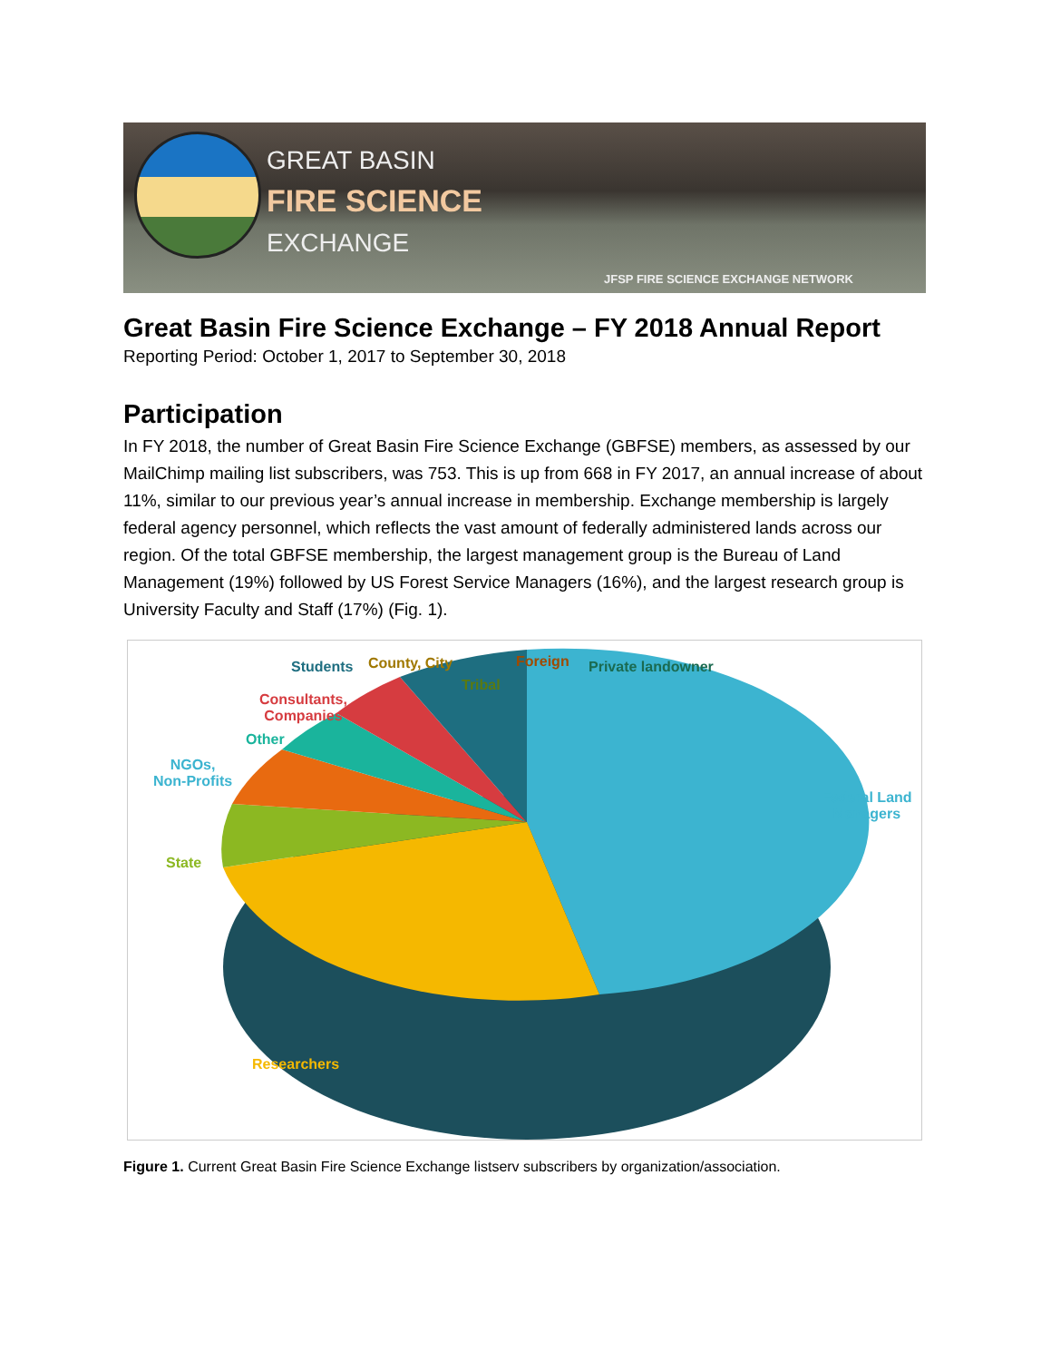GREAT BASIN
FIRE SCIENCE
EXCHANGE
JFSP FIRE SCIENCE EXCHANGE NETWORK
Great Basin Fire Science Exchange – FY 2018 Annual Report
Reporting Period: October 1, 2017 to September 30, 2018
Participation
In FY 2018, the number of Great Basin Fire Science Exchange (GBFSE) members, as assessed by our MailChimp mailing list subscribers, was 753. This is up from 668 in FY 2017, an annual increase of about 11%, similar to our previous year’s annual increase in membership. Exchange membership is largely federal agency personnel, which reflects the vast amount of federally administered lands across our region. Of the total GBFSE membership, the largest management group is the Bureau of Land Management (19%) followed by US Forest Service Managers (16%), and the largest research group is University Faculty and Staff (17%) (Fig. 1).
Students County, City
Tribal
Foreign Private landowner
Consultants,
Companies
Other
NGOs,
Non-Profits
State
Federal Land
Managers
Researchers
Figure 1. Current Great Basin Fire Science Exchange listserv subscribers by organization/association.